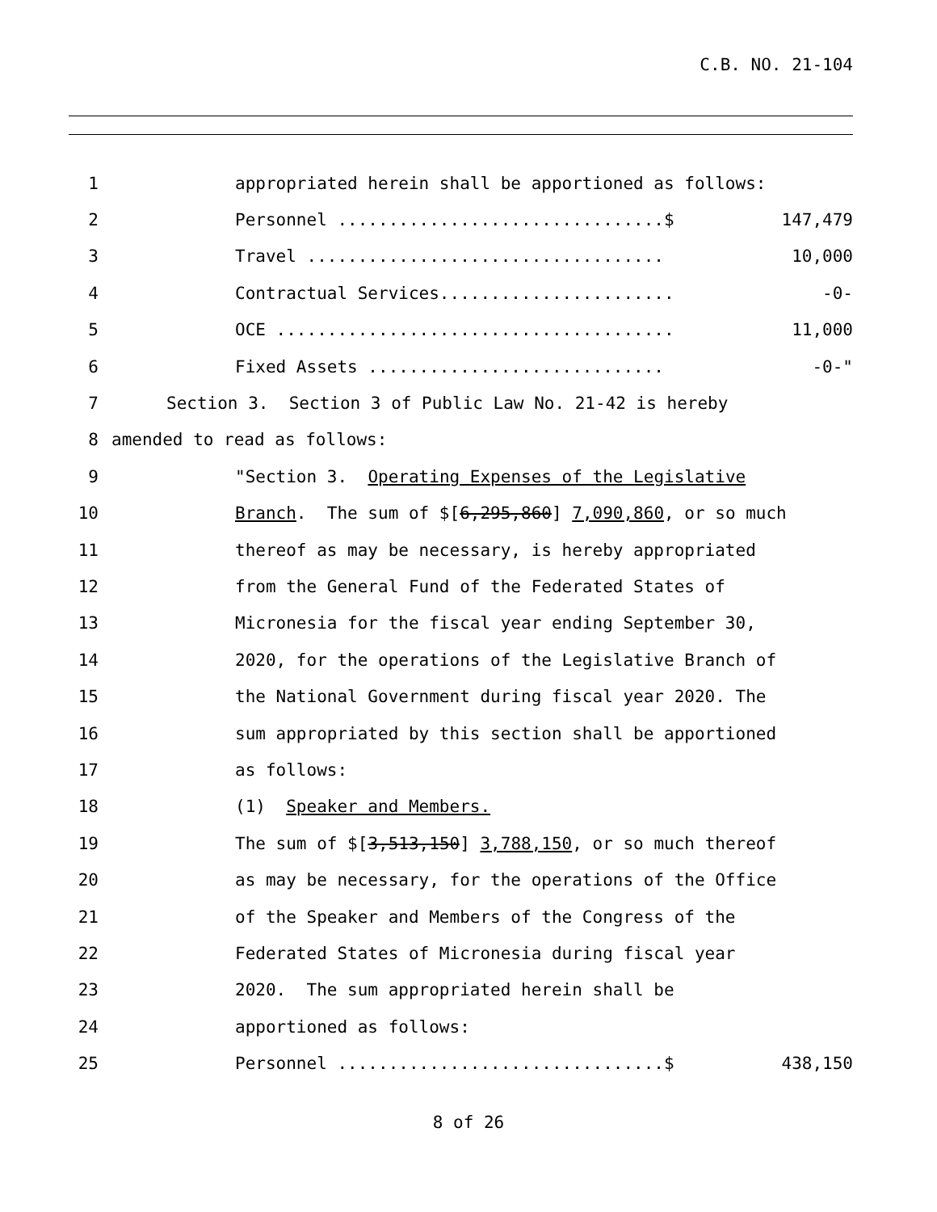C.B. NO. 21-104
1 appropriated herein shall be apportioned as follows:
2 Personnel ................................$ 147,479
3 Travel ................................... 10,000
4 Contractual Services....................... -0-
5 OCE ....................................... 11,000
6 Fixed Assets ............................. -0-"
7 Section 3. Section 3 of Public Law No. 21-42 is hereby
8 amended to read as follows:
9 "Section 3. Operating Expenses of the Legislative
10 Branch. The sum of $[6,295,860] 7,090,860, or so much
11 thereof as may be necessary, is hereby appropriated
12 from the General Fund of the Federated States of
13 Micronesia for the fiscal year ending September 30,
14 2020, for the operations of the Legislative Branch of
15 the National Government during fiscal year 2020. The
16 sum appropriated by this section shall be apportioned
17 as follows:
18 (1) Speaker and Members.
19 The sum of $[3,513,150] 3,788,150, or so much thereof
20 as may be necessary, for the operations of the Office
21 of the Speaker and Members of the Congress of the
22 Federated States of Micronesia during fiscal year
23 2020. The sum appropriated herein shall be
24 apportioned as follows:
25 Personnel ................................$ 438,150
8 of 26